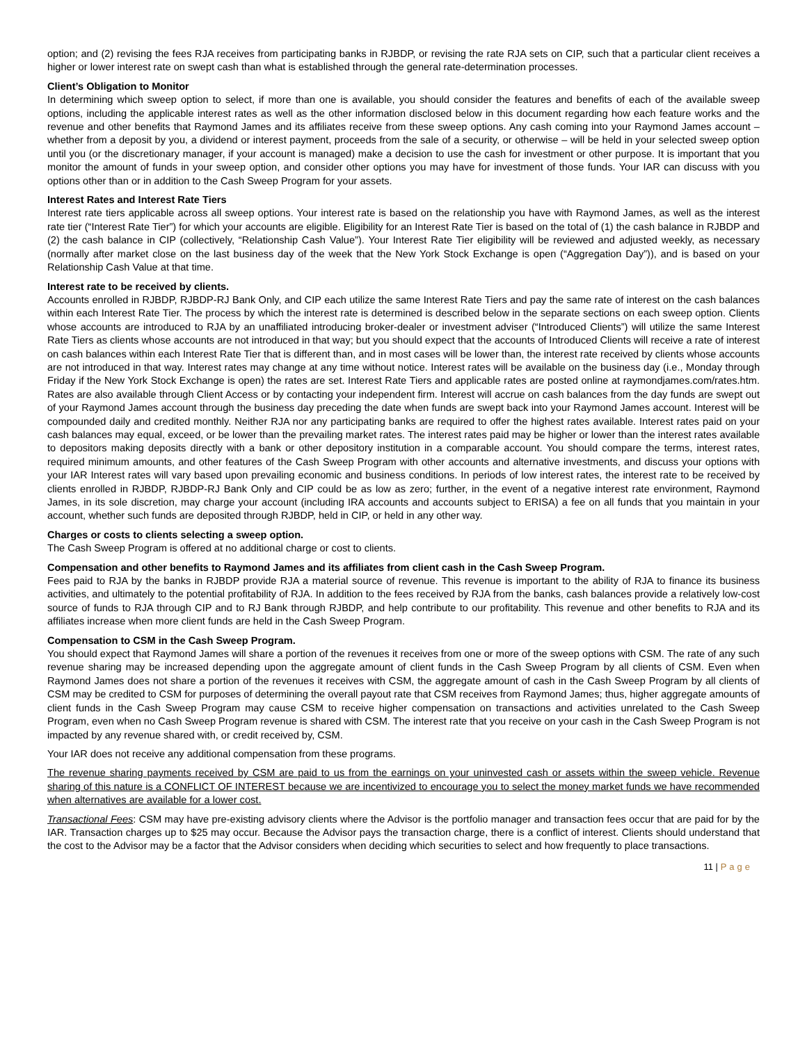option; and (2) revising the fees RJA receives from participating banks in RJBDP, or revising the rate RJA sets on CIP, such that a particular client receives a higher or lower interest rate on swept cash than what is established through the general rate-determination processes.
Client’s Obligation to Monitor
In determining which sweep option to select, if more than one is available, you should consider the features and benefits of each of the available sweep options, including the applicable interest rates as well as the other information disclosed below in this document regarding how each feature works and the revenue and other benefits that Raymond James and its affiliates receive from these sweep options. Any cash coming into your Raymond James account – whether from a deposit by you, a dividend or interest payment, proceeds from the sale of a security, or otherwise – will be held in your selected sweep option until you (or the discretionary manager, if your account is managed) make a decision to use the cash for investment or other purpose. It is important that you monitor the amount of funds in your sweep option, and consider other options you may have for investment of those funds. Your IAR can discuss with you options other than or in addition to the Cash Sweep Program for your assets.
Interest Rates and Interest Rate Tiers
Interest rate tiers applicable across all sweep options. Your interest rate is based on the relationship you have with Raymond James, as well as the interest rate tier (“Interest Rate Tier”) for which your accounts are eligible. Eligibility for an Interest Rate Tier is based on the total of (1) the cash balance in RJBDP and (2) the cash balance in CIP (collectively, “Relationship Cash Value”). Your Interest Rate Tier eligibility will be reviewed and adjusted weekly, as necessary (normally after market close on the last business day of the week that the New York Stock Exchange is open (“Aggregation Day”)), and is based on your Relationship Cash Value at that time.
Interest rate to be received by clients.
Accounts enrolled in RJBDP, RJBDP-RJ Bank Only, and CIP each utilize the same Interest Rate Tiers and pay the same rate of interest on the cash balances within each Interest Rate Tier. The process by which the interest rate is determined is described below in the separate sections on each sweep option. Clients whose accounts are introduced to RJA by an unaffiliated introducing broker-dealer or investment adviser (“Introduced Clients”) will utilize the same Interest Rate Tiers as clients whose accounts are not introduced in that way; but you should expect that the accounts of Introduced Clients will receive a rate of interest on cash balances within each Interest Rate Tier that is different than, and in most cases will be lower than, the interest rate received by clients whose accounts are not introduced in that way. Interest rates may change at any time without notice. Interest rates will be available on the business day (i.e., Monday through Friday if the New York Stock Exchange is open) the rates are set. Interest Rate Tiers and applicable rates are posted online at raymondjames.com/rates.htm. Rates are also available through Client Access or by contacting your independent firm. Interest will accrue on cash balances from the day funds are swept out of your Raymond James account through the business day preceding the date when funds are swept back into your Raymond James account. Interest will be compounded daily and credited monthly. Neither RJA nor any participating banks are required to offer the highest rates available. Interest rates paid on your cash balances may equal, exceed, or be lower than the prevailing market rates. The interest rates paid may be higher or lower than the interest rates available to depositors making deposits directly with a bank or other depository institution in a comparable account. You should compare the terms, interest rates, required minimum amounts, and other features of the Cash Sweep Program with other accounts and alternative investments, and discuss your options with your IAR Interest rates will vary based upon prevailing economic and business conditions. In periods of low interest rates, the interest rate to be received by clients enrolled in RJBDP, RJBDP-RJ Bank Only and CIP could be as low as zero; further, in the event of a negative interest rate environment, Raymond James, in its sole discretion, may charge your account (including IRA accounts and accounts subject to ERISA) a fee on all funds that you maintain in your account, whether such funds are deposited through RJBDP, held in CIP, or held in any other way.
Charges or costs to clients selecting a sweep option.
The Cash Sweep Program is offered at no additional charge or cost to clients.
Compensation and other benefits to Raymond James and its affiliates from client cash in the Cash Sweep Program.
Fees paid to RJA by the banks in RJBDP provide RJA a material source of revenue. This revenue is important to the ability of RJA to finance its business activities, and ultimately to the potential profitability of RJA. In addition to the fees received by RJA from the banks, cash balances provide a relatively low-cost source of funds to RJA through CIP and to RJ Bank through RJBDP, and help contribute to our profitability. This revenue and other benefits to RJA and its affiliates increase when more client funds are held in the Cash Sweep Program.
Compensation to CSM in the Cash Sweep Program.
You should expect that Raymond James will share a portion of the revenues it receives from one or more of the sweep options with CSM. The rate of any such revenue sharing may be increased depending upon the aggregate amount of client funds in the Cash Sweep Program by all clients of CSM. Even when Raymond James does not share a portion of the revenues it receives with CSM, the aggregate amount of cash in the Cash Sweep Program by all clients of CSM may be credited to CSM for purposes of determining the overall payout rate that CSM receives from Raymond James; thus, higher aggregate amounts of client funds in the Cash Sweep Program may cause CSM to receive higher compensation on transactions and activities unrelated to the Cash Sweep Program, even when no Cash Sweep Program revenue is shared with CSM. The interest rate that you receive on your cash in the Cash Sweep Program is not impacted by any revenue shared with, or credit received by, CSM.
Your IAR does not receive any additional compensation from these programs.
The revenue sharing payments received by CSM are paid to us from the earnings on your uninvested cash or assets within the sweep vehicle. Revenue sharing of this nature is a CONFLICT OF INTEREST because we are incentivized to encourage you to select the money market funds we have recommended when alternatives are available for a lower cost.
Transactional Fees: CSM may have pre-existing advisory clients where the Advisor is the portfolio manager and transaction fees occur that are paid for by the IAR. Transaction charges up to $25 may occur. Because the Advisor pays the transaction charge, there is a conflict of interest. Clients should understand that the cost to the Advisor may be a factor that the Advisor considers when deciding which securities to select and how frequently to place transactions.
11 | Page